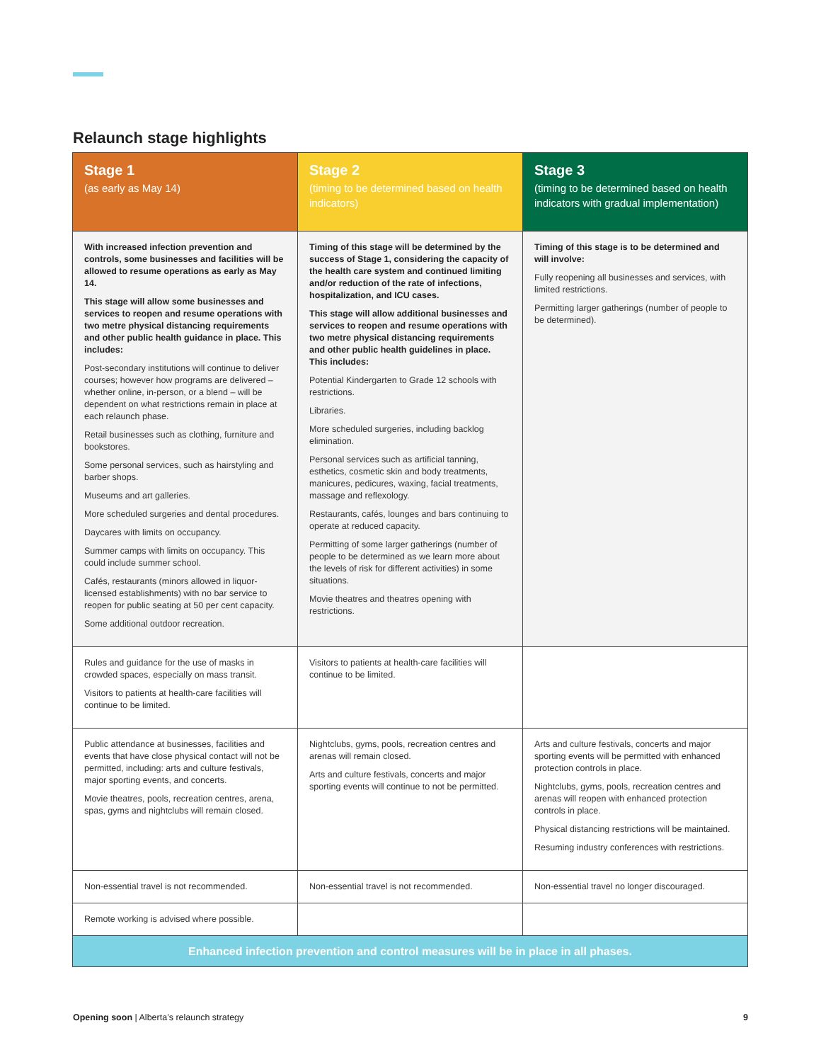Relaunch stage highlights
| Stage 1 (as early as May 14) | Stage 2 (timing to be determined based on health indicators) | Stage 3 (timing to be determined based on health indicators with gradual implementation) |
| --- | --- | --- |
| With increased infection prevention and controls, some businesses and facilities will be allowed to resume operations as early as May 14. This stage will allow some businesses and services to reopen and resume operations with two metre physical distancing requirements and other public health guidance in place. This includes: Post-secondary institutions will continue to deliver courses; however how programs are delivered – whether online, in-person, or a blend – will be dependent on what restrictions remain in place at each relaunch phase. Retail businesses such as clothing, furniture and bookstores. Some personal services, such as hairstyling and barber shops. Museums and art galleries. More scheduled surgeries and dental procedures. Daycares with limits on occupancy. Summer camps with limits on occupancy. This could include summer school. Cafés, restaurants (minors allowed in liquor-licensed establishments) with no bar service to reopen for public seating at 50 per cent capacity. Some additional outdoor recreation. | Timing of this stage will be determined by the success of Stage 1, considering the capacity of the health care system and continued limiting and/or reduction of the rate of infections, hospitalization, and ICU cases. This stage will allow additional businesses and services to reopen and resume operations with two metre physical distancing requirements and other public health guidelines in place. This includes: Potential Kindergarten to Grade 12 schools with restrictions. Libraries. More scheduled surgeries, including backlog elimination. Personal services such as artificial tanning, esthetics, cosmetic skin and body treatments, manicures, pedicures, waxing, facial treatments, massage and reflexology. Restaurants, cafés, lounges and bars continuing to operate at reduced capacity. Permitting of some larger gatherings (number of people to be determined as we learn more about the levels of risk for different activities) in some situations. Movie theatres and theatres opening with restrictions. | Timing of this stage is to be determined and will involve: Fully reopening all businesses and services, with limited restrictions. Permitting larger gatherings (number of people to be determined). |
| Rules and guidance for the use of masks in crowded spaces, especially on mass transit. Visitors to patients at health-care facilities will continue to be limited. | Visitors to patients at health-care facilities will continue to be limited. | |
| Public attendance at businesses, facilities and events that have close physical contact will not be permitted, including: arts and culture festivals, major sporting events, and concerts. Movie theatres, pools, recreation centres, arena, spas, gyms and nightclubs will remain closed. | Nightclubs, gyms, pools, recreation centres and arenas will remain closed. Arts and culture festivals, concerts and major sporting events will continue to not be permitted. | Arts and culture festivals, concerts and major sporting events will be permitted with enhanced protection controls in place. Nightclubs, gyms, pools, recreation centres and arenas will reopen with enhanced protection controls in place. Physical distancing restrictions will be maintained. Resuming industry conferences with restrictions. |
| Non-essential travel is not recommended. | Non-essential travel is not recommended. | Non-essential travel no longer discouraged. |
| Remote working is advised where possible. | | |
| Enhanced infection prevention and control measures will be in place in all phases. | | |
Opening soon | Alberta’s relaunch strategy 9